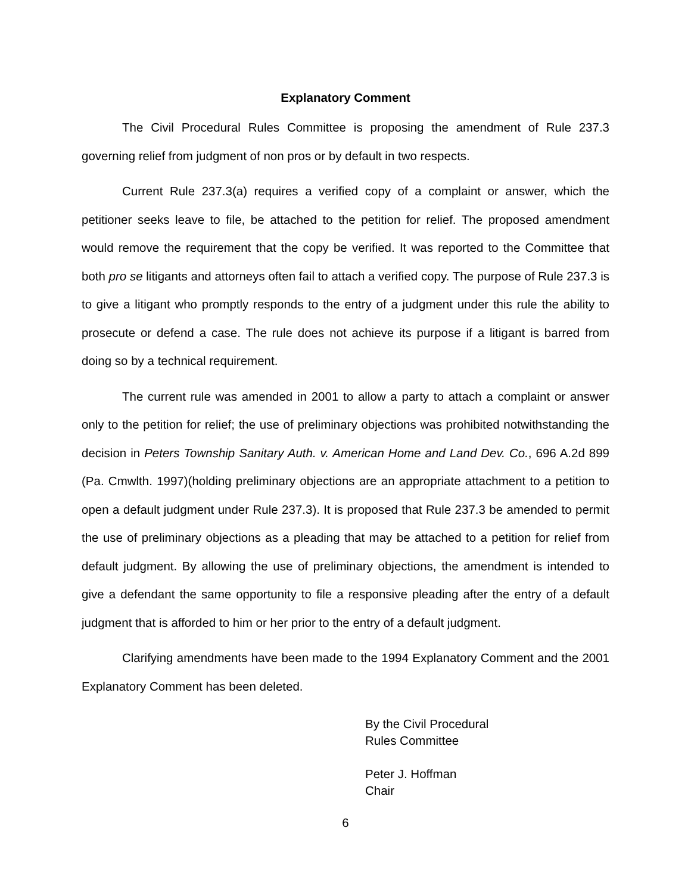Explanatory Comment
The Civil Procedural Rules Committee is proposing the amendment of Rule 237.3 governing relief from judgment of non pros or by default in two respects.
Current Rule 237.3(a) requires a verified copy of a complaint or answer, which the petitioner seeks leave to file, be attached to the petition for relief. The proposed amendment would remove the requirement that the copy be verified. It was reported to the Committee that both pro se litigants and attorneys often fail to attach a verified copy. The purpose of Rule 237.3 is to give a litigant who promptly responds to the entry of a judgment under this rule the ability to prosecute or defend a case. The rule does not achieve its purpose if a litigant is barred from doing so by a technical requirement.
The current rule was amended in 2001 to allow a party to attach a complaint or answer only to the petition for relief; the use of preliminary objections was prohibited notwithstanding the decision in Peters Township Sanitary Auth. v. American Home and Land Dev. Co., 696 A.2d 899 (Pa. Cmwlth. 1997)(holding preliminary objections are an appropriate attachment to a petition to open a default judgment under Rule 237.3). It is proposed that Rule 237.3 be amended to permit the use of preliminary objections as a pleading that may be attached to a petition for relief from default judgment. By allowing the use of preliminary objections, the amendment is intended to give a defendant the same opportunity to file a responsive pleading after the entry of a default judgment that is afforded to him or her prior to the entry of a default judgment.
Clarifying amendments have been made to the 1994 Explanatory Comment and the 2001 Explanatory Comment has been deleted.
By the Civil Procedural
Rules Committee
Peter J. Hoffman
Chair
6